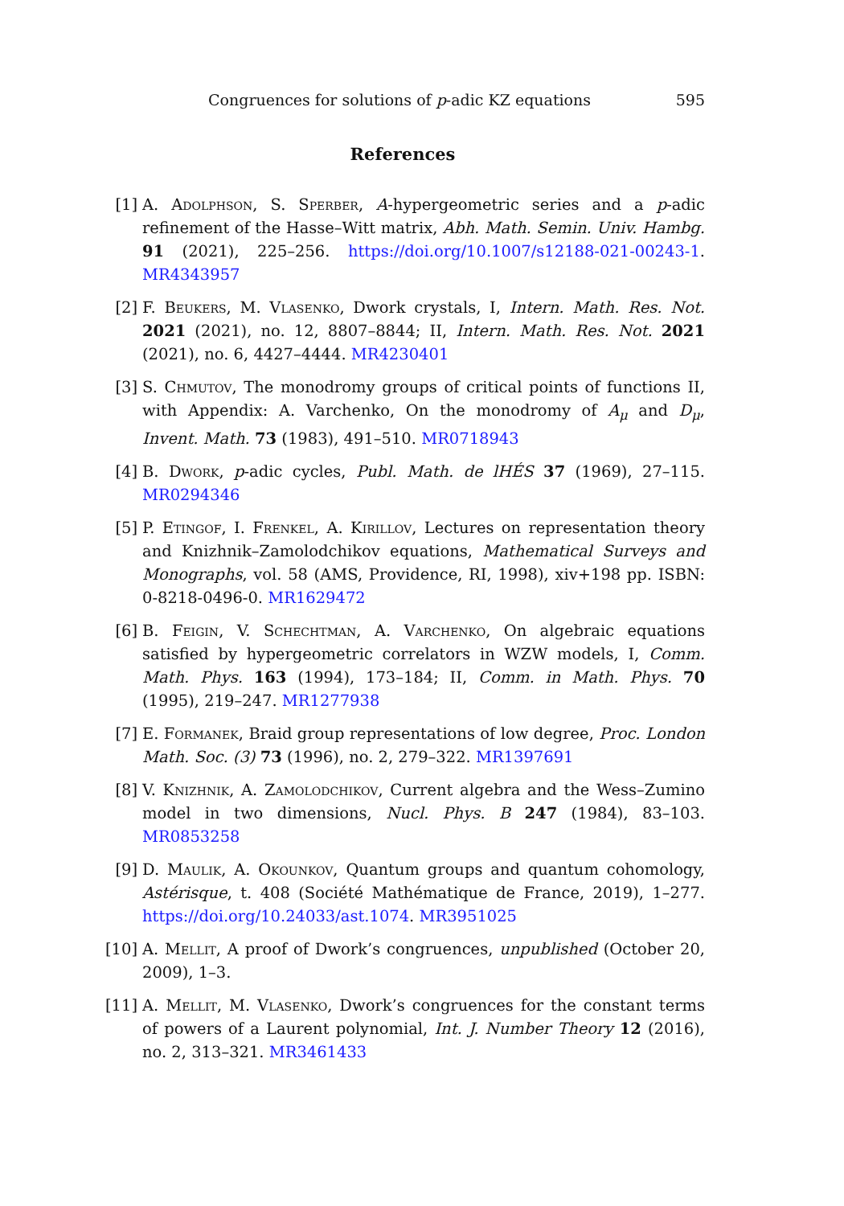Congruences for solutions of p-adic KZ equations 595
References
[1] A. Adolphson, S. Sperber, A-hypergeometric series and a p-adic refinement of the Hasse–Witt matrix, Abh. Math. Semin. Univ. Hambg. 91 (2021), 225–256. https://doi.org/10.1007/s12188-021-00243-1. MR4343957
[2] F. Beukers, M. Vlasenko, Dwork crystals, I, Intern. Math. Res. Not. 2021 (2021), no. 12, 8807–8844; II, Intern. Math. Res. Not. 2021 (2021), no. 6, 4427–4444. MR4230401
[3] S. Chmutov, The monodromy groups of critical points of functions II, with Appendix: A. Varchenko, On the monodromy of A<sub>μ</sub> and D<sub>μ</sub>, Invent. Math. 73 (1983), 491–510. MR0718943
[4] B. Dwork, p-adic cycles, Publ. Math. de lHÉS 37 (1969), 27–115. MR0294346
[5] P. Etingof, I. Frenkel, A. Kirillov, Lectures on representation theory and Knizhnik–Zamolodchikov equations, Mathematical Surveys and Monographs, vol. 58 (AMS, Providence, RI, 1998), xiv+198 pp. ISBN: 0-8218-0496-0. MR1629472
[6] B. Feigin, V. Schechtman, A. Varchenko, On algebraic equations satisfied by hypergeometric correlators in WZW models, I, Comm. Math. Phys. 163 (1994), 173–184; II, Comm. in Math. Phys. 70 (1995), 219–247. MR1277938
[7] E. Formanek, Braid group representations of low degree, Proc. London Math. Soc. (3) 73 (1996), no. 2, 279–322. MR1397691
[8] V. Knizhnik, A. Zamolodchikov, Current algebra and the Wess–Zumino model in two dimensions, Nucl. Phys. B 247 (1984), 83–103. MR0853258
[9] D. Maulik, A. Okounkov, Quantum groups and quantum cohomology, Astérisque, t. 408 (Société Mathématique de France, 2019), 1–277. https://doi.org/10.24033/ast.1074. MR3951025
[10]
A. Mellit, A proof of Dwork’s congruences, unpublished (October 20, 2009), 1–3.
[11]
A. Mellit, M. Vlasenko, Dwork’s congruences for the constant terms of powers of a Laurent polynomial, Int. J. Number Theory 12 (2016), no. 2, 313–321. MR3461433